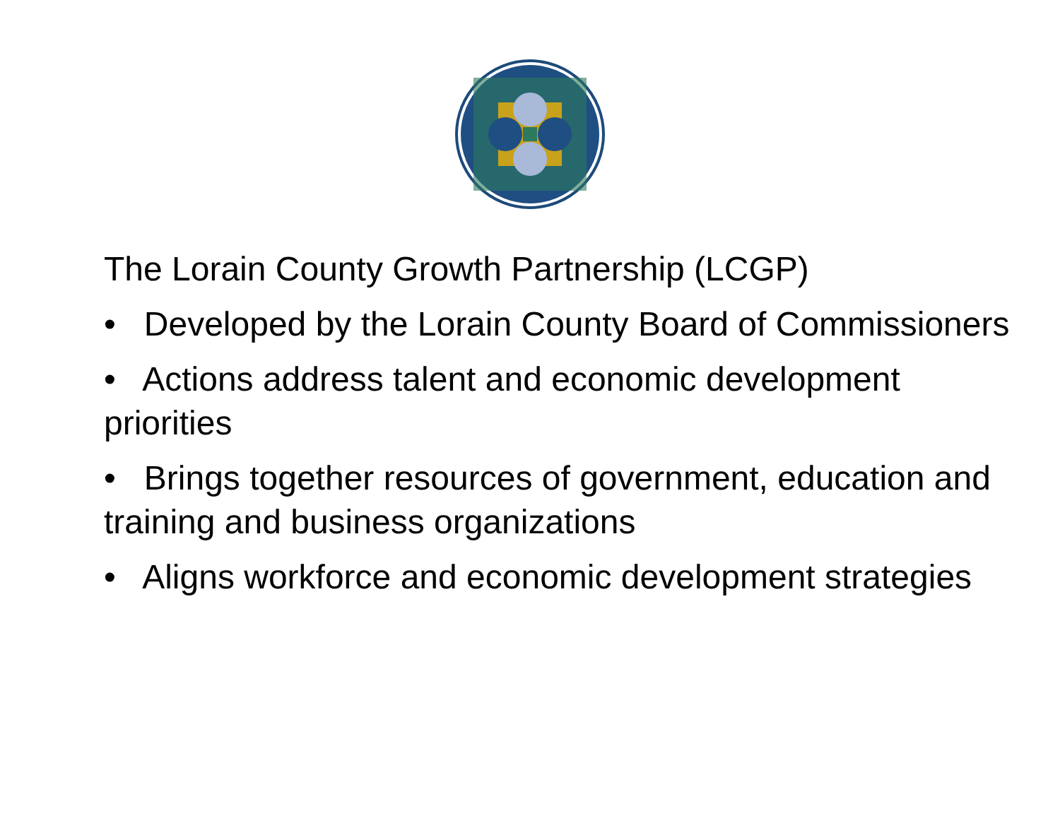The Lorain County Growth Partnership (LCGP)
• Developed by the Lorain County Board of Commissioners
• Actions address talent and economic development priorities
• Brings together resources of government, education and training and business organizations
• Aligns workforce and economic development strategies